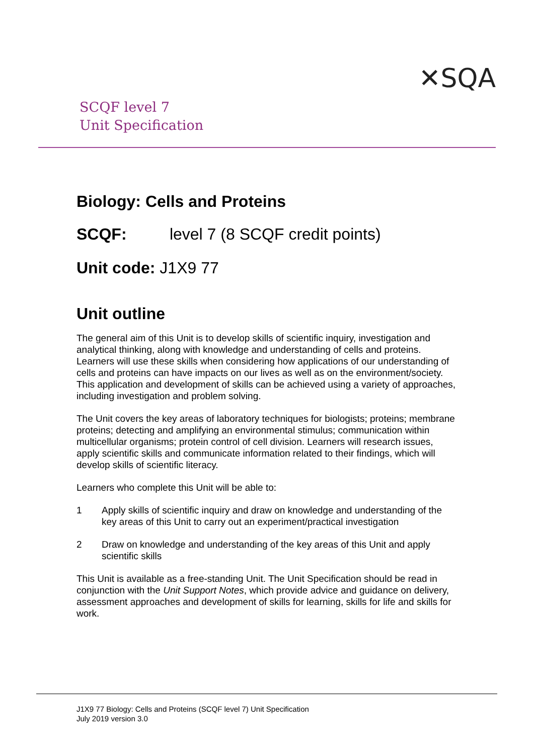✕SQA
SCQF level 7
Unit Specification
Biology: Cells and Proteins
SCQF: level 7 (8 SCQF credit points)
Unit code: J1X9 77
Unit outline
The general aim of this Unit is to develop skills of scientific inquiry, investigation and analytical thinking, along with knowledge and understanding of cells and proteins. Learners will use these skills when considering how applications of our understanding of cells and proteins can have impacts on our lives as well as on the environment/society. This application and development of skills can be achieved using a variety of approaches, including investigation and problem solving.
The Unit covers the key areas of laboratory techniques for biologists; proteins; membrane proteins; detecting and amplifying an environmental stimulus; communication within multicellular organisms; protein control of cell division. Learners will research issues, apply scientific skills and communicate information related to their findings, which will develop skills of scientific literacy.
Learners who complete this Unit will be able to:
1 Apply skills of scientific inquiry and draw on knowledge and understanding of the key areas of this Unit to carry out an experiment/practical investigation
2 Draw on knowledge and understanding of the key areas of this Unit and apply scientific skills
This Unit is available as a free-standing Unit. The Unit Specification should be read in conjunction with the Unit Support Notes, which provide advice and guidance on delivery, assessment approaches and development of skills for learning, skills for life and skills for work.
J1X9 77 Biology: Cells and Proteins (SCQF level 7) Unit Specification
July 2019 version 3.0